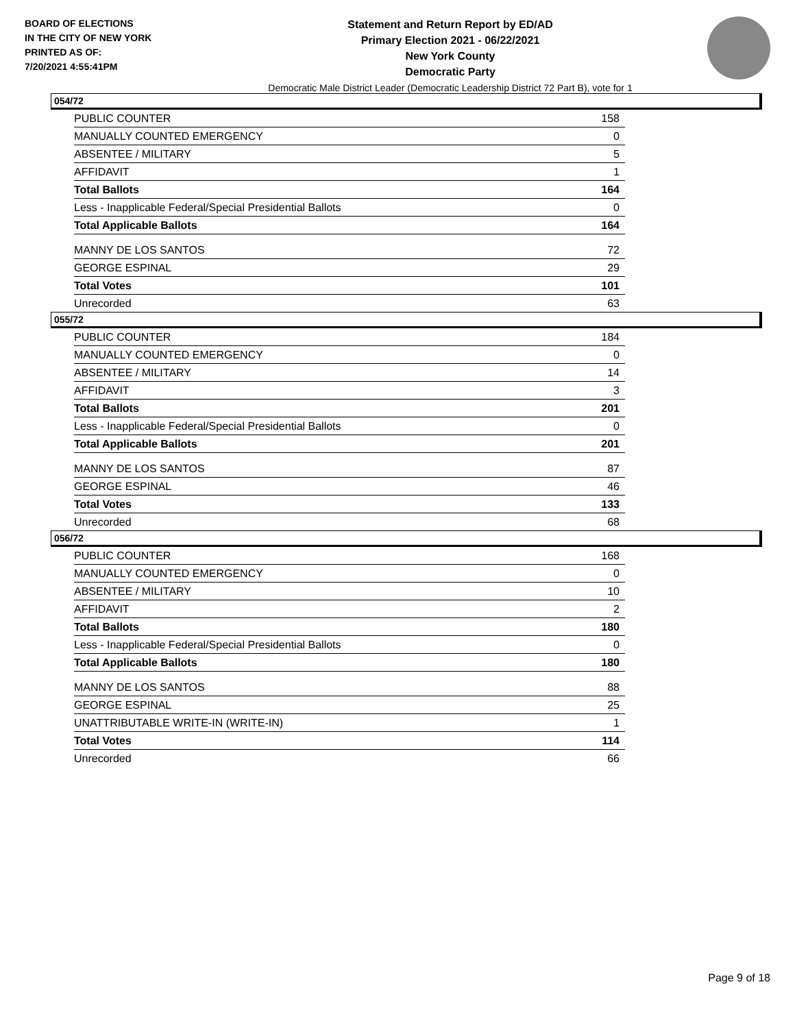BOARD OF ELECTIONS
IN THE CITY OF NEW YORK
PRINTED AS OF:
7/20/2021 4:55:41PM
Statement and Return Report by ED/AD
Primary Election 2021 - 06/22/2021
New York County
Democratic Party
Democratic Male District Leader (Democratic Leadership District 72 Part B), vote for 1
054/72
| PUBLIC COUNTER | 158 |
| MANUALLY COUNTED EMERGENCY | 0 |
| ABSENTEE / MILITARY | 5 |
| AFFIDAVIT | 1 |
| Total Ballots | 164 |
| Less - Inapplicable Federal/Special Presidential Ballots | 0 |
| Total Applicable Ballots | 164 |
| MANNY DE LOS SANTOS | 72 |
| GEORGE ESPINAL | 29 |
| Total Votes | 101 |
| Unrecorded | 63 |
055/72
| PUBLIC COUNTER | 184 |
| MANUALLY COUNTED EMERGENCY | 0 |
| ABSENTEE / MILITARY | 14 |
| AFFIDAVIT | 3 |
| Total Ballots | 201 |
| Less - Inapplicable Federal/Special Presidential Ballots | 0 |
| Total Applicable Ballots | 201 |
| MANNY DE LOS SANTOS | 87 |
| GEORGE ESPINAL | 46 |
| Total Votes | 133 |
| Unrecorded | 68 |
056/72
| PUBLIC COUNTER | 168 |
| MANUALLY COUNTED EMERGENCY | 0 |
| ABSENTEE / MILITARY | 10 |
| AFFIDAVIT | 2 |
| Total Ballots | 180 |
| Less - Inapplicable Federal/Special Presidential Ballots | 0 |
| Total Applicable Ballots | 180 |
| MANNY DE LOS SANTOS | 88 |
| GEORGE ESPINAL | 25 |
| UNATTRIBUTABLE WRITE-IN (WRITE-IN) | 1 |
| Total Votes | 114 |
| Unrecorded | 66 |
Page 9 of 18